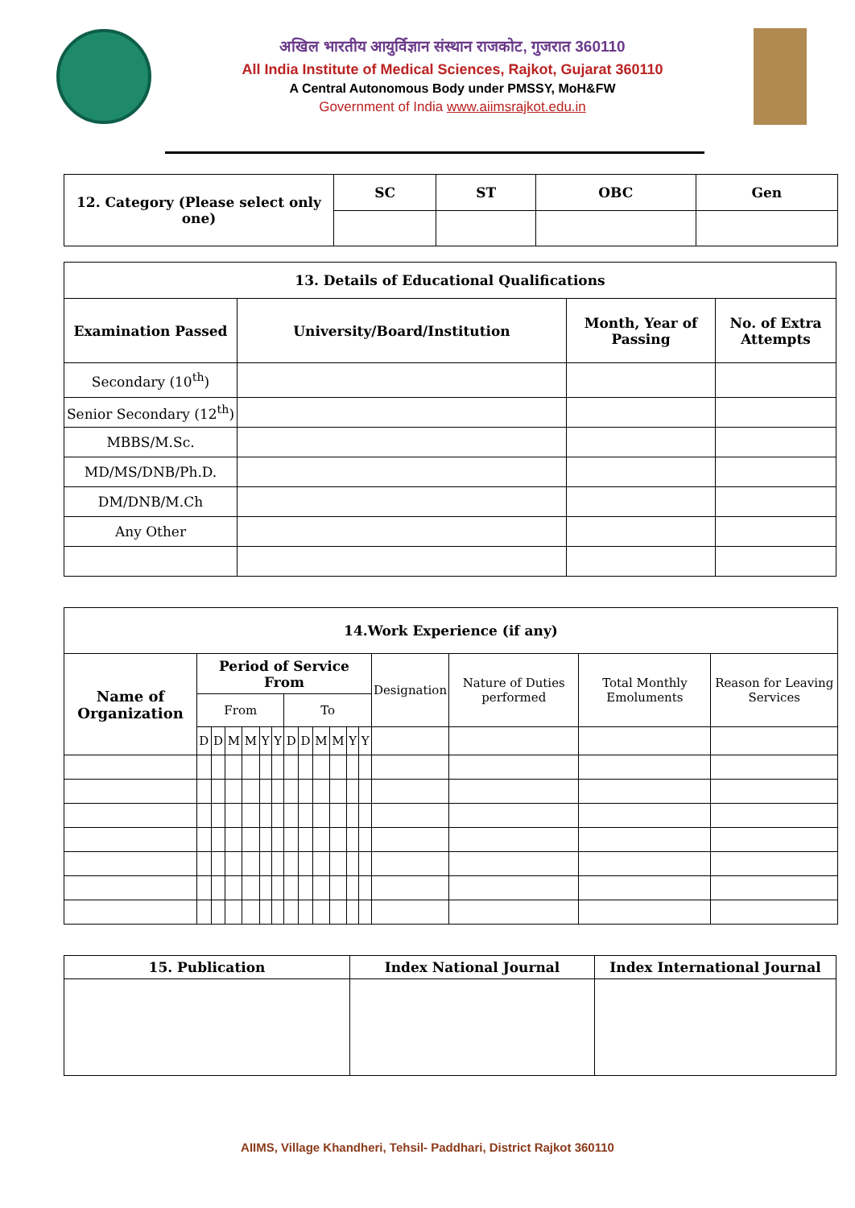अखिल भारतीय आयुर्विज्ञान संस्थान राजकोट, गुजरात 360110
All India Institute of Medical Sciences, Rajkot, Gujarat 360110
A Central Autonomous Body under PMSSY, MoH&FW
Government of India www.aiimsrajkot.edu.in
| 12. Category (Please select only one) | SC | ST | OBC | Gen |
| --- | --- | --- | --- | --- |
| 13. Details of Educational Qualifications | | | |
| --- | --- | --- | --- |
| Examination Passed | University/Board/Institution | Month, Year of Passing | No. of Extra Attempts |
| Secondary (10<sup>th</sup>) | | | |
| Senior Secondary (12<sup>th</sup>) | | | |
| MBBS/M.Sc. | | | |
| MD/MS/DNB/Ph.D. | | | |
| DM/DNB/M.Ch | | | |
| Any Other | | | |
| 14.Work Experience (if any) | | | | | | | | | | | | | | | | |
| --- | --- | --- | --- | --- | --- | --- | --- | --- | --- | --- | --- | --- | --- | --- | --- | --- |
| Name of Organization | Period of Service From | | | | | | | | | | | | Designation | Nature of Duties performed | Total Monthly Emoluments | Reason for Leaving Services |
| | From | | | | | | To | | | | | | | | | |
| | D | D | M | M | Y | Y | D | D | M | M | Y | Y | | | | |
| 15. Publication | Index National Journal | Index International Journal |
| --- | --- | --- |
AIIMS, Village Khandheri, Tehsil- Paddhari, District Rajkot 360110